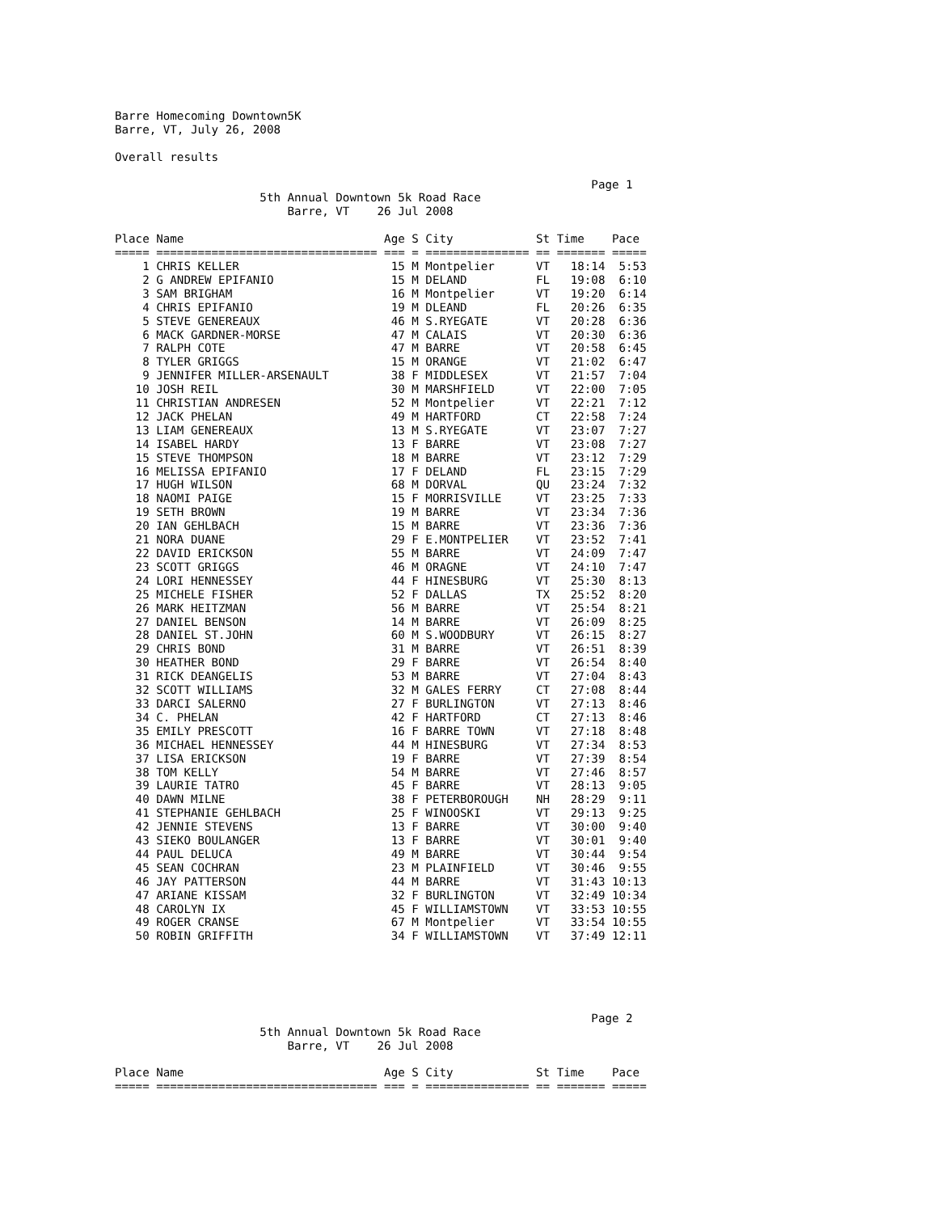Barre Homecoming Downtown5K
Barre, VT, July 26, 2008

Overall results

                                                                     Page 1
                     5th Annual Downtown 5k Road Race
                         Barre, VT    26 Jul 2008

Place Name                             Age S City            St Time    Pace 
===== ================================ === = =============== == ======= =====
    1 CHRIS KELLER                      15 M Montpelier      VT   18:14  5:53
    2 G ANDREW EPIFANIO                 15 M DELAND          FL   19:08  6:10
    3 SAM BRIGHAM                       16 M Montpelier      VT   19:20  6:14
    4 CHRIS EPIFANIO                    19 M DLEAND          FL   20:26  6:35
    5 STEVE GENEREAUX                   46 M S.RYEGATE       VT   20:28  6:36
    6 MACK GARDNER-MORSE                47 M CALAIS          VT   20:30  6:36
    7 RALPH COTE                        47 M BARRE           VT   20:58  6:45
    8 TYLER GRIGGS                      15 M ORANGE          VT   21:02  6:47
    9 JENNIFER MILLER-ARSENAULT         38 F MIDDLESEX       VT   21:57  7:04
   10 JOSH REIL                         30 M MARSHFIELD      VT   22:00  7:05
   11 CHRISTIAN ANDRESEN                52 M Montpelier      VT   22:21  7:12
   12 JACK PHELAN                       49 M HARTFORD        CT   22:58  7:24
   13 LIAM GENEREAUX                    13 M S.RYEGATE       VT   23:07  7:27
   14 ISABEL HARDY                      13 F BARRE           VT   23:08  7:27
   15 STEVE THOMPSON                    18 M BARRE           VT   23:12  7:29
   16 MELISSA EPIFANIO                  17 F DELAND          FL   23:15  7:29
   17 HUGH WILSON                       68 M DORVAL          QU   23:24  7:32
   18 NAOMI PAIGE                       15 F MORRISVILLE     VT   23:25  7:33
   19 SETH BROWN                        19 M BARRE           VT   23:34  7:36
   20 IAN GEHLBACH                      15 M BARRE           VT   23:36  7:36
   21 NORA DUANE                        29 F E.MONTPELIER    VT   23:52  7:41
   22 DAVID ERICKSON                    55 M BARRE           VT   24:09  7:47
   23 SCOTT GRIGGS                      46 M ORAGNE          VT   24:10  7:47
   24 LORI HENNESSEY                    44 F HINESBURG       VT   25:30  8:13
   25 MICHELE FISHER                    52 F DALLAS          TX   25:52  8:20
   26 MARK HEITZMAN                     56 M BARRE           VT   25:54  8:21
   27 DANIEL BENSON                     14 M BARRE           VT   26:09  8:25
   28 DANIEL ST.JOHN                    60 M S.WOODBURY      VT   26:15  8:27
   29 CHRIS BOND                        31 M BARRE           VT   26:51  8:39
   30 HEATHER BOND                      29 F BARRE           VT   26:54  8:40
   31 RICK DEANGELIS                    53 M BARRE           VT   27:04  8:43
   32 SCOTT WILLIAMS                    32 M GALES FERRY     CT   27:08  8:44
   33 DARCI SALERNO                     27 F BURLINGTON      VT   27:13  8:46
   34 C. PHELAN                         42 F HARTFORD        CT   27:13  8:46
   35 EMILY PRESCOTT                    16 F BARRE TOWN      VT   27:18  8:48
   36 MICHAEL HENNESSEY                 44 M HINESBURG       VT   27:34  8:53
   37 LISA ERICKSON                     19 F BARRE           VT   27:39  8:54
   38 TOM KELLY                         54 M BARRE           VT   27:46  8:57
   39 LAURIE TATRO                      45 F BARRE           VT   28:13  9:05
   40 DAWN MILNE                        38 F PETERBOROUGH    NH   28:29  9:11
   41 STEPHANIE GEHLBACH                25 F WINOOSKI        VT   29:13  9:25
   42 JENNIE STEVENS                    13 F BARRE           VT   30:00  9:40
   43 SIEKO BOULANGER                   13 F BARRE           VT   30:01  9:40
   44 PAUL DELUCA                       49 M BARRE           VT   30:44  9:54
   45 SEAN COCHRAN                      23 M PLAINFIELD      VT   30:46  9:55
   46 JAY PATTERSON                     44 M BARRE           VT   31:43 10:13
   47 ARIANE KISSAM                     32 F BURLINGTON      VT   32:49 10:34
   48 CAROLYN IX                        45 F WILLIAMSTOWN    VT   33:53 10:55
   49 ROGER CRANSE                      67 M Montpelier      VT   33:54 10:55
   50 ROBIN GRIFFITH                    34 F WILLIAMSTOWN    VT   37:49 12:11





                                                                     Page 2
                     5th Annual Downtown 5k Road Race
                         Barre, VT    26 Jul 2008

Place Name                             Age S City            St Time    Pace 
===== ================================ === = =============== == ======= =====